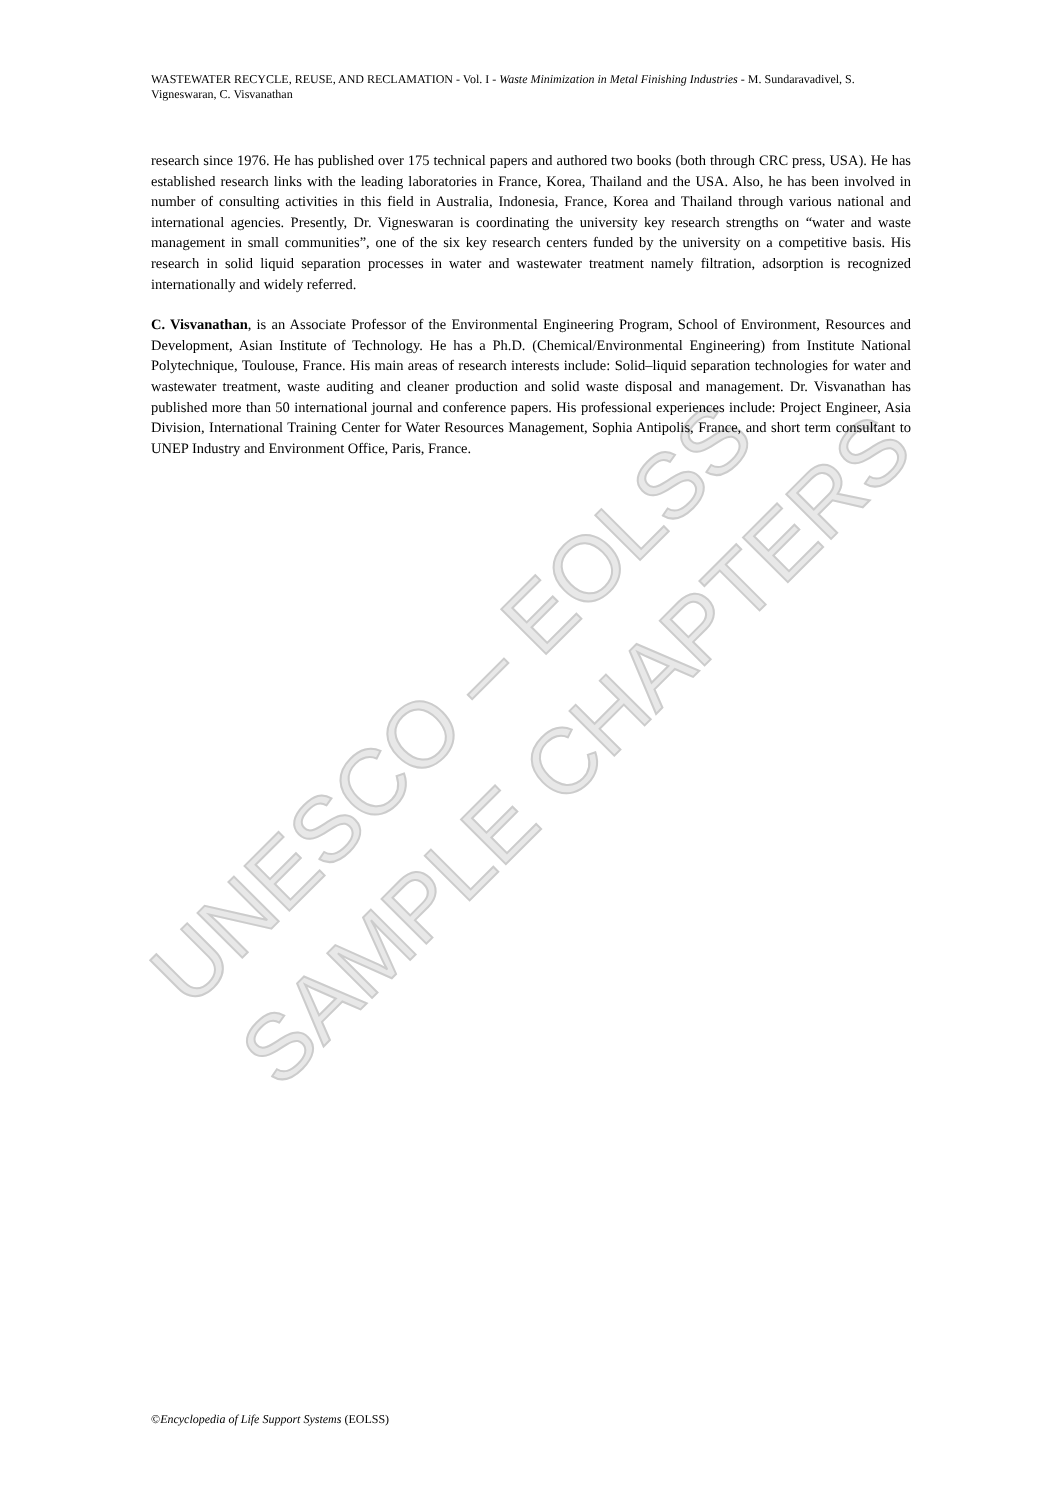UNESCO – EOLSS
SAMPLE CHAPTERS
WASTEWATER RECYCLE, REUSE, AND RECLAMATION - Vol. I - Waste Minimization in Metal Finishing Industries - M. Sundaravadivel, S. Vigneswaran, C. Visvanathan
research since 1976. He has published over 175 technical papers and authored two books (both through CRC press, USA). He has established research links with the leading laboratories in France, Korea, Thailand and the USA. Also, he has been involved in number of consulting activities in this field in Australia, Indonesia, France, Korea and Thailand through various national and international agencies. Presently, Dr. Vigneswaran is coordinating the university key research strengths on “water and waste management in small communities”, one of the six key research centers funded by the university on a competitive basis. His research in solid liquid separation processes in water and wastewater treatment namely filtration, adsorption is recognized internationally and widely referred.
C. Visvanathan, is an Associate Professor of the Environmental Engineering Program, School of Environment, Resources and Development, Asian Institute of Technology. He has a Ph.D. (Chemical/Environmental Engineering) from Institute National Polytechnique, Toulouse, France. His main areas of research interests include: Solid–liquid separation technologies for water and wastewater treatment, waste auditing and cleaner production and solid waste disposal and management. Dr. Visvanathan has published more than 50 international journal and conference papers. His professional experiences include: Project Engineer, Asia Division, International Training Center for Water Resources Management, Sophia Antipolis, France, and short term consultant to UNEP Industry and Environment Office, Paris, France.
©Encyclopedia of Life Support Systems (EOLSS)